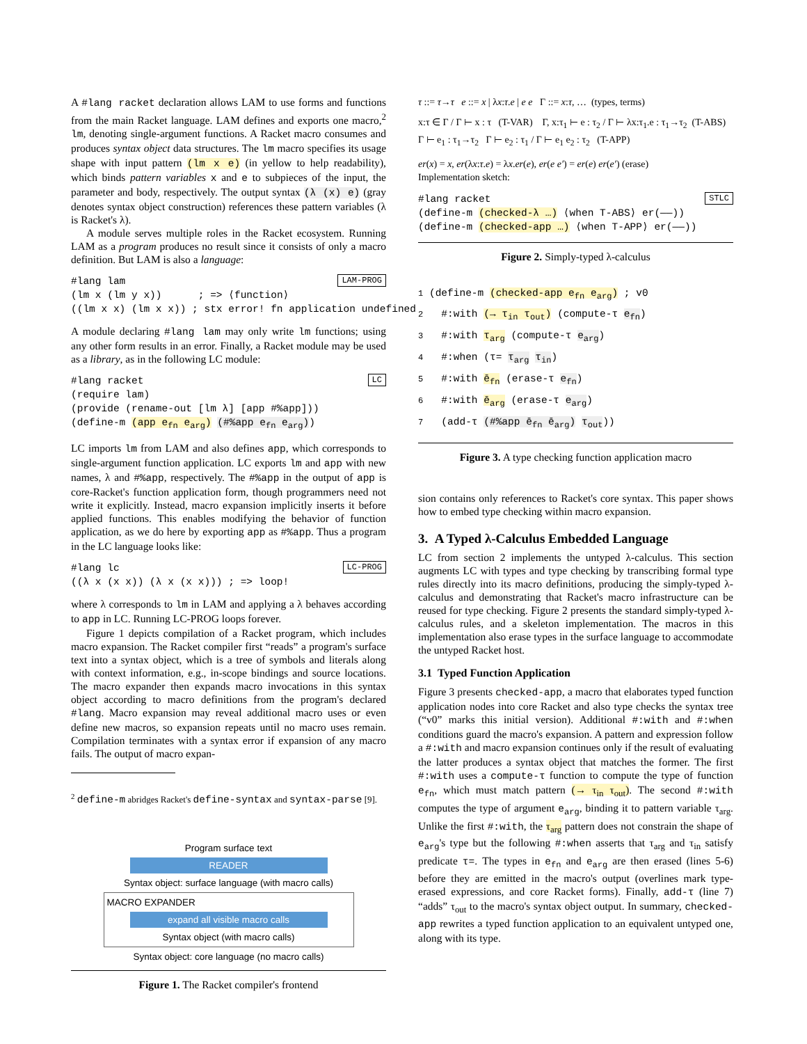A #lang racket declaration allows LAM to use forms and functions from the main Racket language. LAM defines and exports one macro,<sup>2</sup> lm, denoting single-argument functions. A Racket macro consumes and produces syntax object data structures. The lm macro specifies its usage shape with input pattern (lm x e) (in yellow to help readability), which binds pattern variables x and e to subpieces of the input, the parameter and body, respectively. The output syntax (λ (x) e) (gray denotes syntax object construction) references these pattern variables (λ is Racket's λ).
A module serves multiple roles in the Racket ecosystem. Running LAM as a program produces no result since it consists of only a macro definition. But LAM is also a language:
LAM-PROG#lang lam
(lm x (lm y x))      ; => ⟨function⟩
((lm x x) (lm x x)) ; stx error! fn application undefined
A module declaring #lang lam may only write lm functions; using any other form results in an error. Finally, a Racket module may be used as a library, as in the following LC module:
LC#lang racket
(require lam)
(provide (rename-out [lm λ] [app #%app]))
(define-m (app efn earg) (#%app efn earg))
LC imports lm from LAM and also defines app, which corresponds to single-argument function application. LC exports lm and app with new names, λ and #%app, respectively. The #%app in the output of app is core-Racket's function application form, though programmers need not write it explicitly. Instead, macro expansion implicitly inserts it before applied functions. This enables modifying the behavior of function application, as we do here by exporting app as #%app. Thus a program in the LC language looks like:
LC-PROG#lang lc
((λ x (x x)) (λ x (x x))) ; => loop!
where λ corresponds to lm in LAM and applying a λ behaves according to app in LC. Running LC-PROG loops forever.
Figure 1 depicts compilation of a Racket program, which includes macro expansion. The Racket compiler first “reads” a program's surface text into a syntax object, which is a tree of symbols and literals along with context information, e.g., in-scope bindings and source locations. The macro expander then expands macro invocations in this syntax object according to macro definitions from the program's declared #lang. Macro expansion may reveal additional macro uses or even define new macros, so expansion repeats until no macro uses remain. Compilation terminates with a syntax error if expansion of any macro fails. The output of macro expan-
<sup>2</sup> define-m abridges Racket's define-syntax and syntax-parse [9].
Program surface text
READER
Syntax object: surface language (with macro calls)
MACRO EXPANDER
expand all visible macro calls
Syntax object (with macro calls)
Syntax object: core language (no macro calls)
Figure 1. The Racket compiler's frontend
τ ::= τ→τ e ::= x | λx:τ.e | e e Γ ::= x:τ, … (types, terms)
x:τ ∈ Γ / Γ ⊢ x : τ (T-VAR) Γ, x:τ<sub>1</sub> ⊢ e : τ<sub>2</sub> / Γ ⊢ λx:τ<sub>1</sub>.e : τ<sub>1</sub>→τ<sub>2</sub> (T-ABS)
Γ ⊢ e<sub>1</sub> : τ<sub>1</sub>→τ<sub>2</sub> Γ ⊢ e<sub>2</sub> : τ<sub>1</sub> / Γ ⊢ e<sub>1</sub> e<sub>2</sub> : τ<sub>2</sub> (T-APP)
er(x) = x, er(λx:τ.e) = λx.er(e), er(e e′) = er(e) er(e′) (erase)
Implementation sketch:
STLC#lang racket
(define-m (checked-λ …) ⟨when T-ABS⟩ er(——))
(define-m (checked-app …) ⟨when T-APP⟩ er(——))
Figure 2. Simply-typed λ-calculus
1 (define-m (checked-app efn earg) ; v0
2   #:with (→ τin τout) (compute-τ efn)
3   #:with τarg (compute-τ earg)
4   #:when (τ= τarg τin)
5   #:with ēfn (erase-τ efn)
6   #:with ēarg (erase-τ earg)
7   (add-τ (#%app ēfn ēarg) τout))
Figure 3. A type checking function application macro
sion contains only references to Racket's core syntax. This paper shows how to embed type checking within macro expansion.
3. A Typed λ-Calculus Embedded Language
LC from section 2 implements the untyped λ-calculus. This section augments LC with types and type checking by transcribing formal type rules directly into its macro definitions, producing the simply-typed λ-calculus and demonstrating that Racket's macro infrastructure can be reused for type checking. Figure 2 presents the standard simply-typed λ-calculus rules, and a skeleton implementation. The macros in this implementation also erase types in the surface language to accommodate the untyped Racket host.
3.1 Typed Function Application
Figure 3 presents checked-app, a macro that elaborates typed function application nodes into core Racket and also type checks the syntax tree (“v0” marks this initial version). Additional #:with and #:when conditions guard the macro's expansion. A pattern and expression follow a #:with and macro expansion continues only if the result of evaluating the latter produces a syntax object that matches the former. The first #:with uses a compute-τ function to compute the type of function e<sub>fn</sub>, which must match pattern (→ τ<sub>in</sub> τ<sub>out</sub>). The second #:with computes the type of argument e<sub>arg</sub>, binding it to pattern variable τ<sub>arg</sub>. Unlike the first #:with, the τ<sub>arg</sub> pattern does not constrain the shape of e<sub>arg</sub>'s type but the following #:when asserts that τ<sub>arg</sub> and τ<sub>in</sub> satisfy predicate τ=. The types in e<sub>fn</sub> and e<sub>arg</sub> are then erased (lines 5-6) before they are emitted in the macro's output (overlines mark type-erased expressions, and core Racket forms). Finally, add-τ (line 7) “adds” τ<sub>out</sub> to the macro's syntax object output. In summary, checked-app rewrites a typed function application to an equivalent untyped one, along with its type.